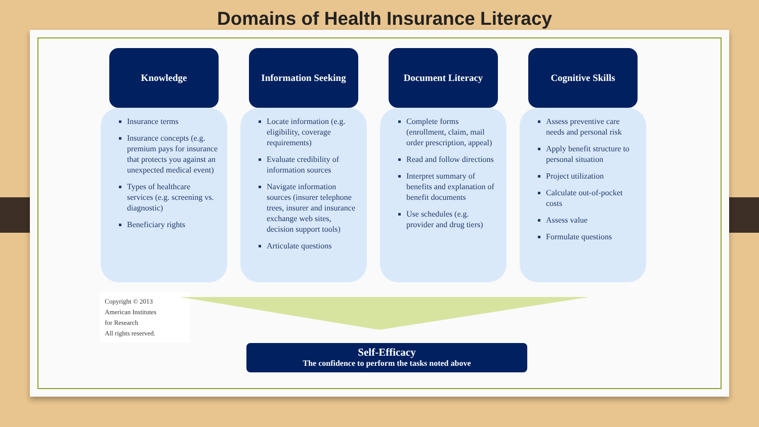Domains of Health Insurance Literacy
Knowledge
Insurance terms
Insurance concepts (e.g. premium pays for insurance that protects you against an unexpected medical event)
Types of healthcare services (e.g. screening vs. diagnostic)
Beneficiary rights
Information Seeking
Locate information (e.g. eligibility, coverage requirements)
Evaluate credibility of information sources
Navigate information sources (insurer telephone trees, insurer and insurance exchange web sites, decision support tools)
Articulate questions
Document Literacy
Complete forms (enrollment, claim, mail order prescription, appeal)
Read and follow directions
Interpret summary of benefits and explanation of benefit documents
Use schedules (e.g. provider and drug tiers)
Cognitive Skills
Assess preventive care needs and personal risk
Apply benefit structure to personal situation
Project utilization
Calculate out-of-pocket costs
Assess value
Formulate questions
Copyright © 2013
American Institutes
for Research
All rights reserved.
Self-Efficacy
The confidence to perform the tasks noted above